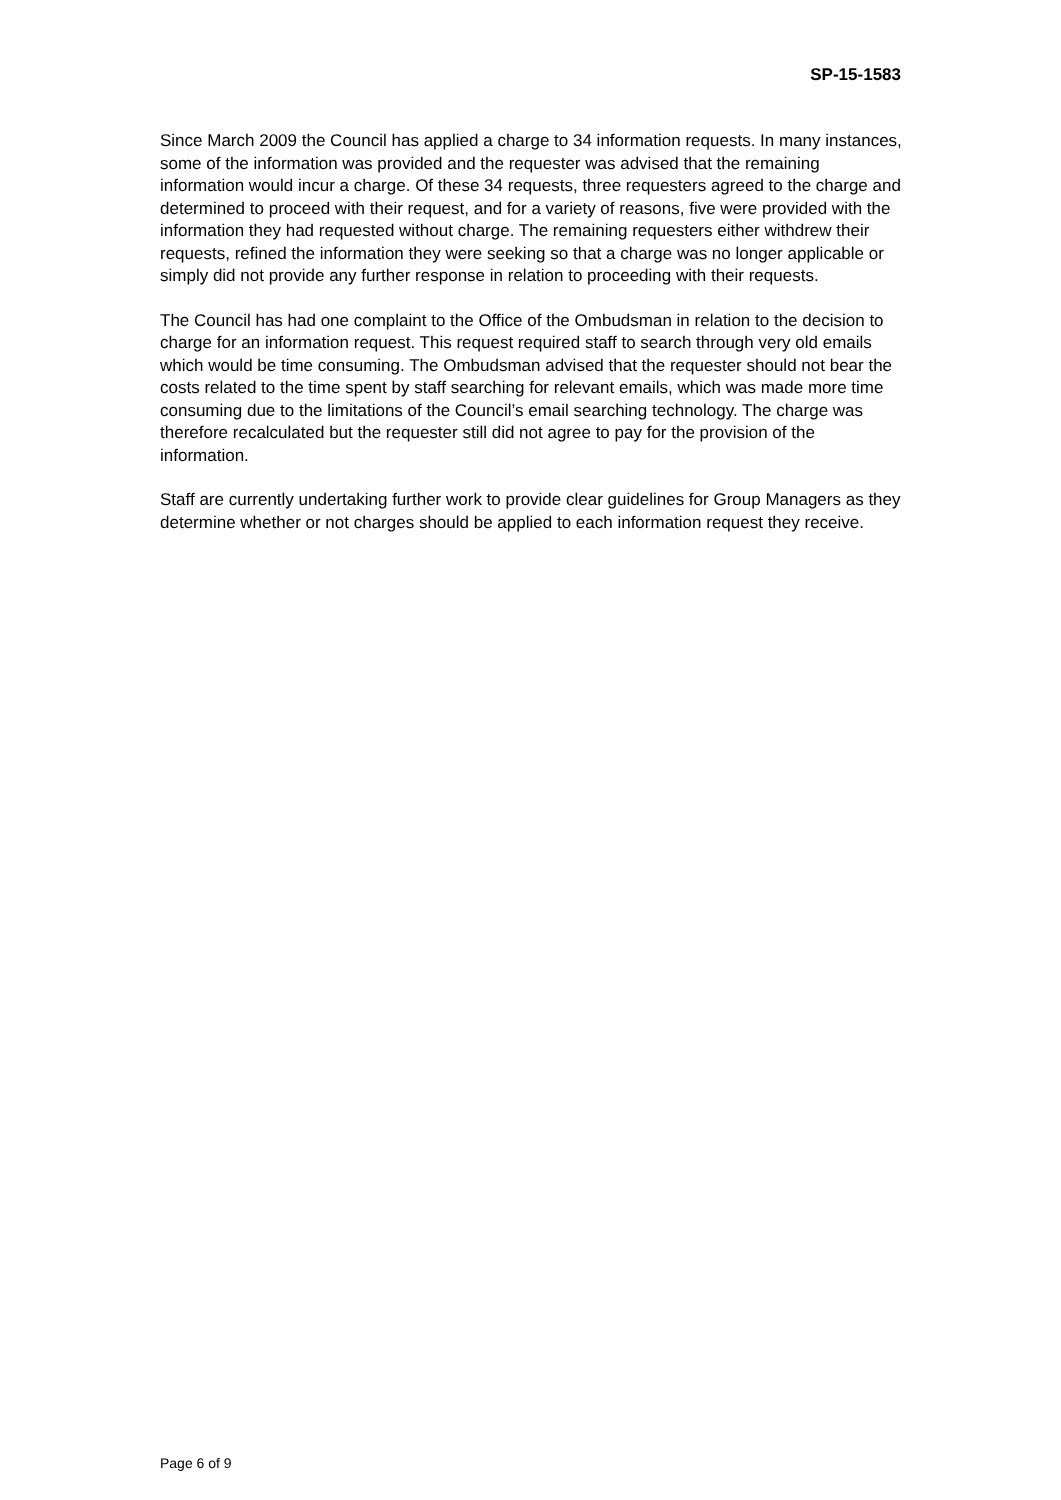SP-15-1583
Since March 2009 the Council has applied a charge to 34 information requests. In many instances, some of the information was provided and the requester was advised that the remaining information would incur a charge. Of these 34 requests, three requesters agreed to the charge and determined to proceed with their request, and for a variety of reasons, five were provided with the information they had requested without charge. The remaining requesters either withdrew their requests, refined the information they were seeking so that a charge was no longer applicable or simply did not provide any further response in relation to proceeding with their requests.
The Council has had one complaint to the Office of the Ombudsman in relation to the decision to charge for an information request. This request required staff to search through very old emails which would be time consuming. The Ombudsman advised that the requester should not bear the costs related to the time spent by staff searching for relevant emails, which was made more time consuming due to the limitations of the Council’s email searching technology. The charge was therefore recalculated but the requester still did not agree to pay for the provision of the information.
Staff are currently undertaking further work to provide clear guidelines for Group Managers as they determine whether or not charges should be applied to each information request they receive.
Page 6 of 9